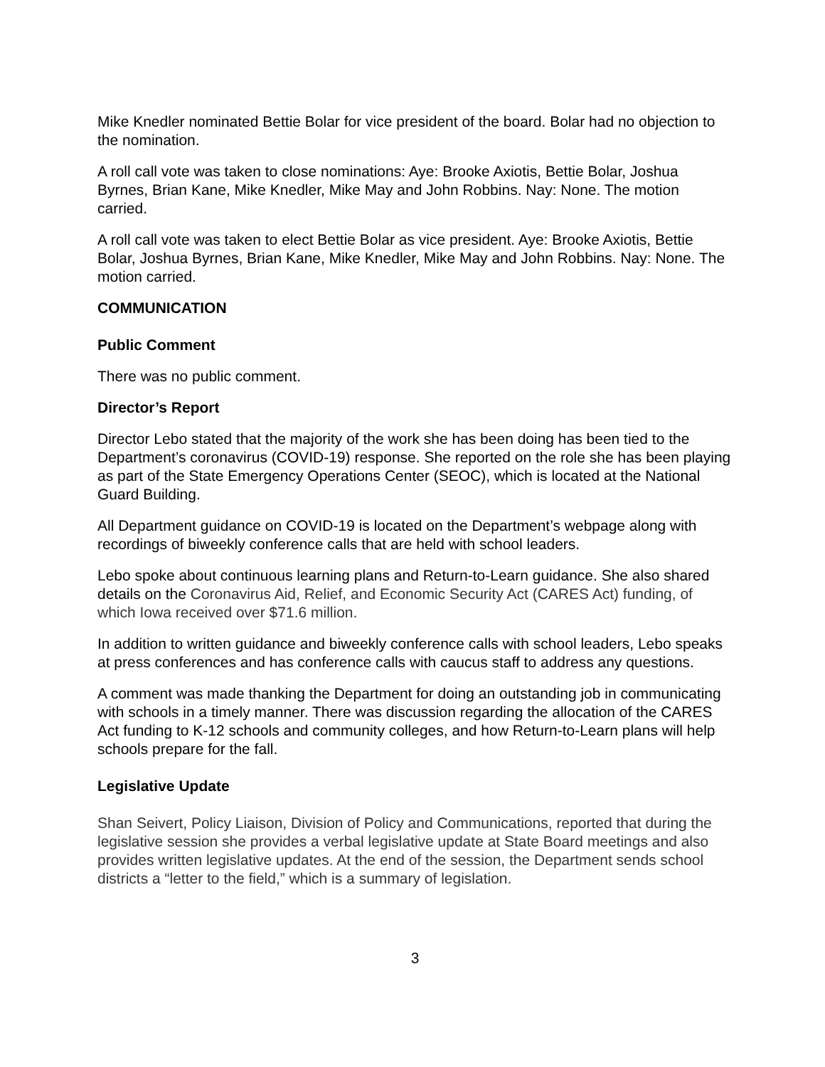Mike Knedler nominated Bettie Bolar for vice president of the board. Bolar had no objection to the nomination.
A roll call vote was taken to close nominations: Aye: Brooke Axiotis, Bettie Bolar, Joshua Byrnes, Brian Kane, Mike Knedler, Mike May and John Robbins. Nay: None. The motion carried.
A roll call vote was taken to elect Bettie Bolar as vice president. Aye: Brooke Axiotis, Bettie Bolar, Joshua Byrnes, Brian Kane, Mike Knedler, Mike May and John Robbins. Nay: None. The motion carried.
COMMUNICATION
Public Comment
There was no public comment.
Director’s Report
Director Lebo stated that the majority of the work she has been doing has been tied to the Department’s coronavirus (COVID-19) response. She reported on the role she has been playing as part of the State Emergency Operations Center (SEOC), which is located at the National Guard Building.
All Department guidance on COVID-19 is located on the Department’s webpage along with recordings of biweekly conference calls that are held with school leaders.
Lebo spoke about continuous learning plans and Return-to-Learn guidance. She also shared details on the Coronavirus Aid, Relief, and Economic Security Act (CARES Act) funding, of which Iowa received over $71.6 million.
In addition to written guidance and biweekly conference calls with school leaders, Lebo speaks at press conferences and has conference calls with caucus staff to address any questions.
A comment was made thanking the Department for doing an outstanding job in communicating with schools in a timely manner. There was discussion regarding the allocation of the CARES Act funding to K-12 schools and community colleges, and how Return-to-Learn plans will help schools prepare for the fall.
Legislative Update
Shan Seivert, Policy Liaison, Division of Policy and Communications, reported that during the legislative session she provides a verbal legislative update at State Board meetings and also provides written legislative updates. At the end of the session, the Department sends school districts a “letter to the field,” which is a summary of legislation.
3